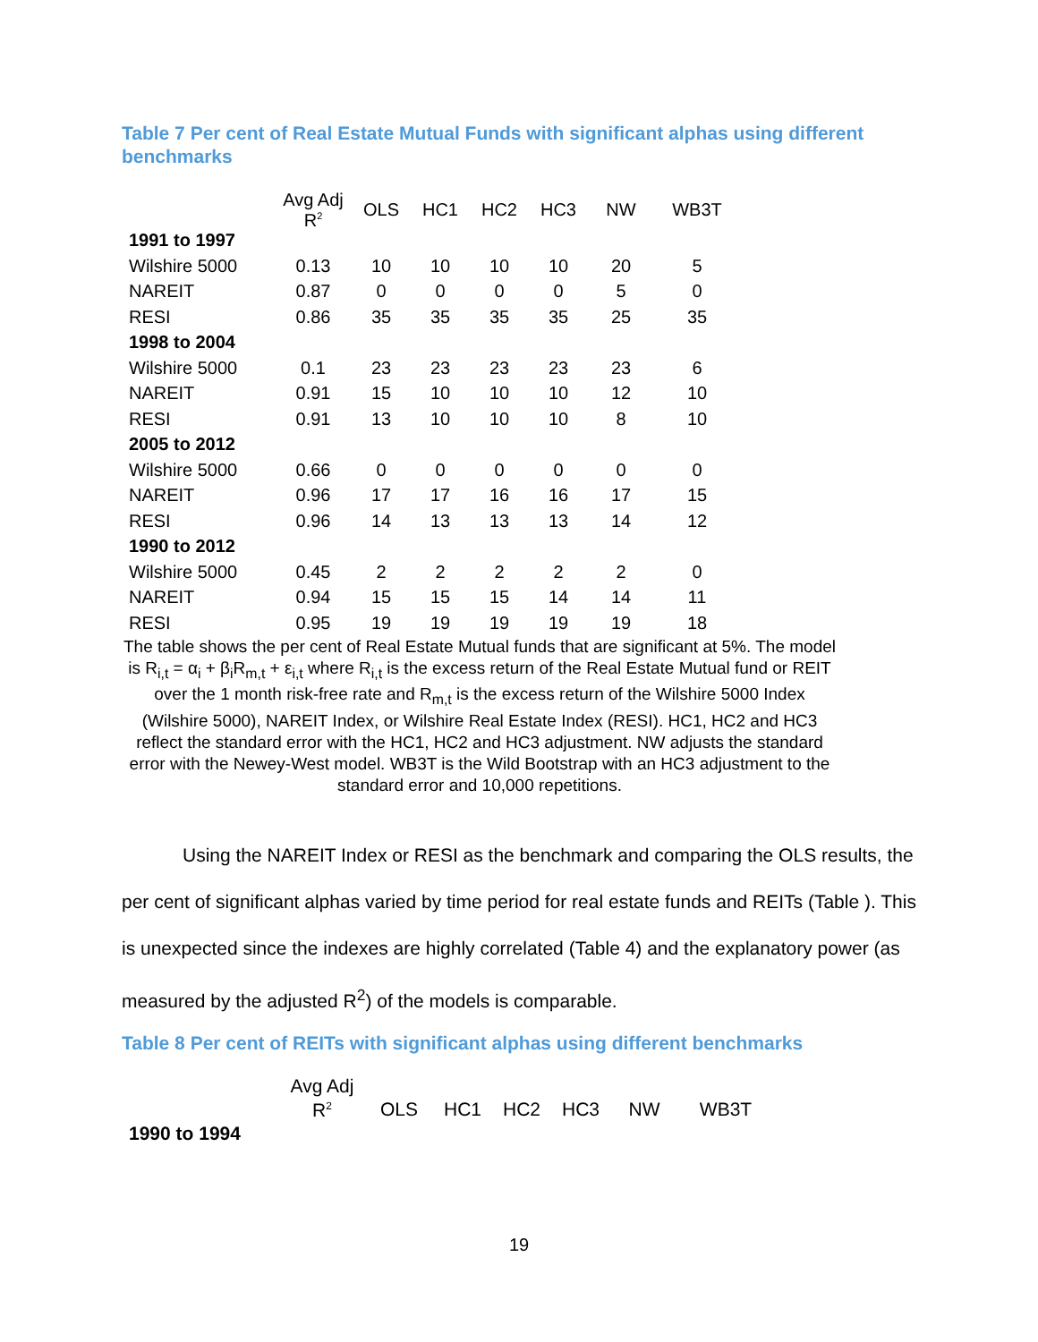Table 7 Per cent of Real Estate Mutual Funds with significant alphas using different benchmarks
| | Avg Adj R<sup>2</sup> | OLS | HC1 | HC2 | HC3 | NW | WB3T |
| --- | --- | --- | --- | --- | --- | --- | --- |
| 1991 to 1997 | | | | | | | |
| Wilshire 5000 | 0.13 | 10 | 10 | 10 | 10 | 20 | 5 |
| NAREIT | 0.87 | 0 | 0 | 0 | 0 | 5 | 0 |
| RESI | 0.86 | 35 | 35 | 35 | 35 | 25 | 35 |
| 1998 to 2004 | | | | | | | |
| Wilshire 5000 | 0.1 | 23 | 23 | 23 | 23 | 23 | 6 |
| NAREIT | 0.91 | 15 | 10 | 10 | 10 | 12 | 10 |
| RESI | 0.91 | 13 | 10 | 10 | 10 | 8 | 10 |
| 2005 to 2012 | | | | | | | |
| Wilshire 5000 | 0.66 | 0 | 0 | 0 | 0 | 0 | 0 |
| NAREIT | 0.96 | 17 | 17 | 16 | 16 | 17 | 15 |
| RESI | 0.96 | 14 | 13 | 13 | 13 | 14 | 12 |
| 1990 to 2012 | | | | | | | |
| Wilshire 5000 | 0.45 | 2 | 2 | 2 | 2 | 2 | 0 |
| NAREIT | 0.94 | 15 | 15 | 15 | 14 | 14 | 11 |
| RESI | 0.95 | 19 | 19 | 19 | 19 | 19 | 18 |
The table shows the per cent of Real Estate Mutual funds that are significant at 5%. The model is R<sub>i,t</sub> = α<sub>i</sub> + β<sub>i</sub>R<sub>m,t</sub> + ε<sub>i,t</sub> where R<sub>i,t</sub> is the excess return of the Real Estate Mutual fund or REIT over the 1 month risk-free rate and R<sub>m,t</sub> is the excess return of the Wilshire 5000 Index (Wilshire 5000), NAREIT Index, or Wilshire Real Estate Index (RESI). HC1, HC2 and HC3 reflect the standard error with the HC1, HC2 and HC3 adjustment. NW adjusts the standard error with the Newey-West model. WB3T is the Wild Bootstrap with an HC3 adjustment to the standard error and 10,000 repetitions.
Using the NAREIT Index or RESI as the benchmark and comparing the OLS results, the per cent of significant alphas varied by time period for real estate funds and REITs (Table ). This is unexpected since the indexes are highly correlated (Table 4) and the explanatory power (as measured by the adjusted R<sup>2</sup>) of the models is comparable.
Table 8 Per cent of REITs with significant alphas using different benchmarks
| | Avg Adj R<sup>2</sup> | OLS | HC1 | HC2 | HC3 | NW | WB3T |
| --- | --- | --- | --- | --- | --- | --- | --- |
| 1990 to 1994 | | | | | | | |
19